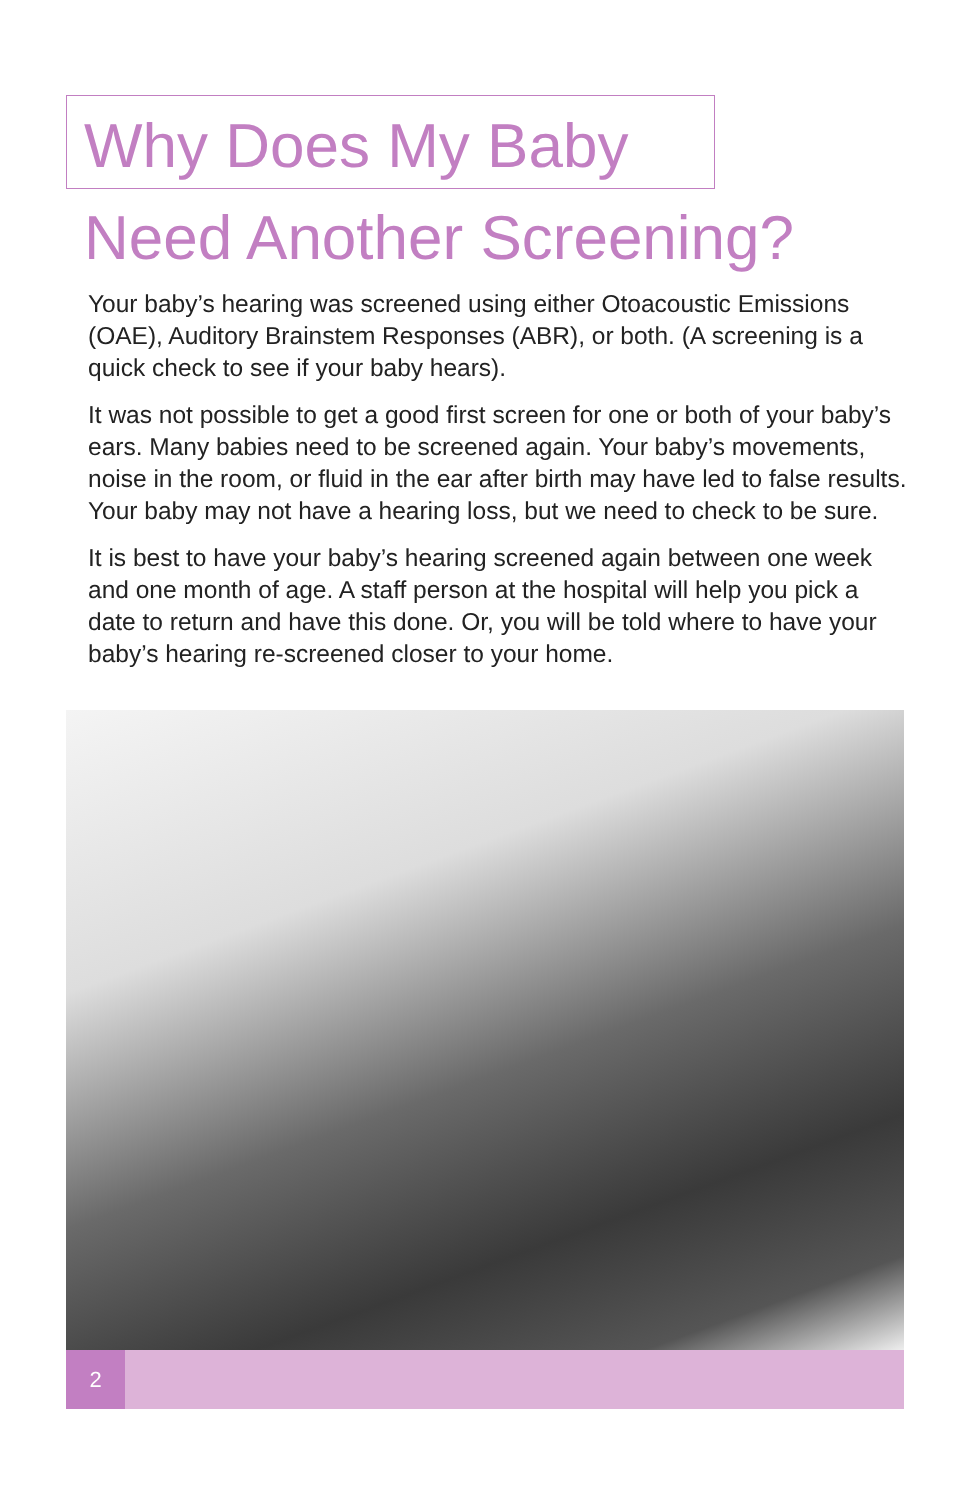Why Does My Baby
Need Another Screening?
Your baby’s hearing was screened using either Otoacoustic Emissions (OAE), Auditory Brainstem Responses (ABR), or both. (A screening is a quick check to see if your baby hears).
It was not possible to get a good first screen for one or both of your baby’s ears. Many babies need to be screened again. Your baby’s movements, noise in the room, or fluid in the ear after birth may have led to false results. Your baby may not have a hearing loss, but we need to check to be sure.
It is best to have your baby’s hearing screened again between one week and one month of age. A staff person at the hospital will help you pick a date to return and have this done. Or, you will be told where to have your baby’s hearing re-screened closer to your home.
2